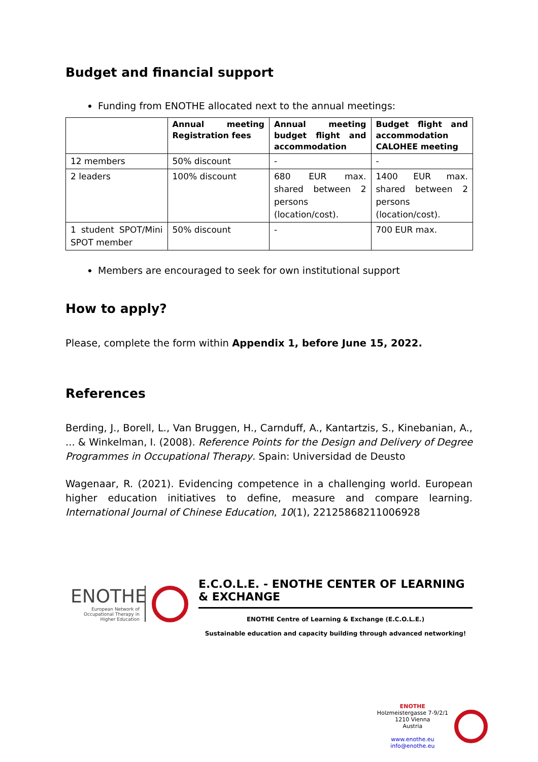Budget and financial support
Funding from ENOTHE allocated next to the annual meetings:
| | Annual meeting Registration fees | Annual meeting budget flight and accommodation | Budget flight and accommodation CALOHEE meeting |
| --- | --- | --- | --- |
| 12 members | 50% discount | - | - |
| 2 leaders | 100% discount | 680 EUR max. shared between 2 persons (location/cost). | 1400 EUR max. shared between 2 persons (location/cost). |
| 1 student SPOT/Mini SPOT member | 50% discount | - | 700 EUR max. |
Members are encouraged to seek for own institutional support
How to apply?
Please, complete the form within Appendix 1, before June 15, 2022.
References
Berding, J., Borell, L., Van Bruggen, H., Carnduff, A., Kantartzis, S., Kinebanian, A., ... & Winkelman, I. (2008). Reference Points for the Design and Delivery of Degree Programmes in Occupational Therapy. Spain: Universidad de Deusto
Wagenaar, R. (2021). Evidencing competence in a challenging world. European higher education initiatives to define, measure and compare learning. International Journal of Chinese Education, 10(1), 22125868211006928
ENOTHE
European Network of Occupational Therapy in Higher Education
E.C.O.L.E. - ENOTHE CENTER OF LEARNING & EXCHANGE
ENOTHE Centre of Learning & Exchange (E.C.O.L.E.)
Sustainable education and capacity building through advanced networking!
ENOTHE
Holzmeistergasse 7-9/2/1
1210 Vienna
Austria
www.enothe.eu
info@enothe.eu